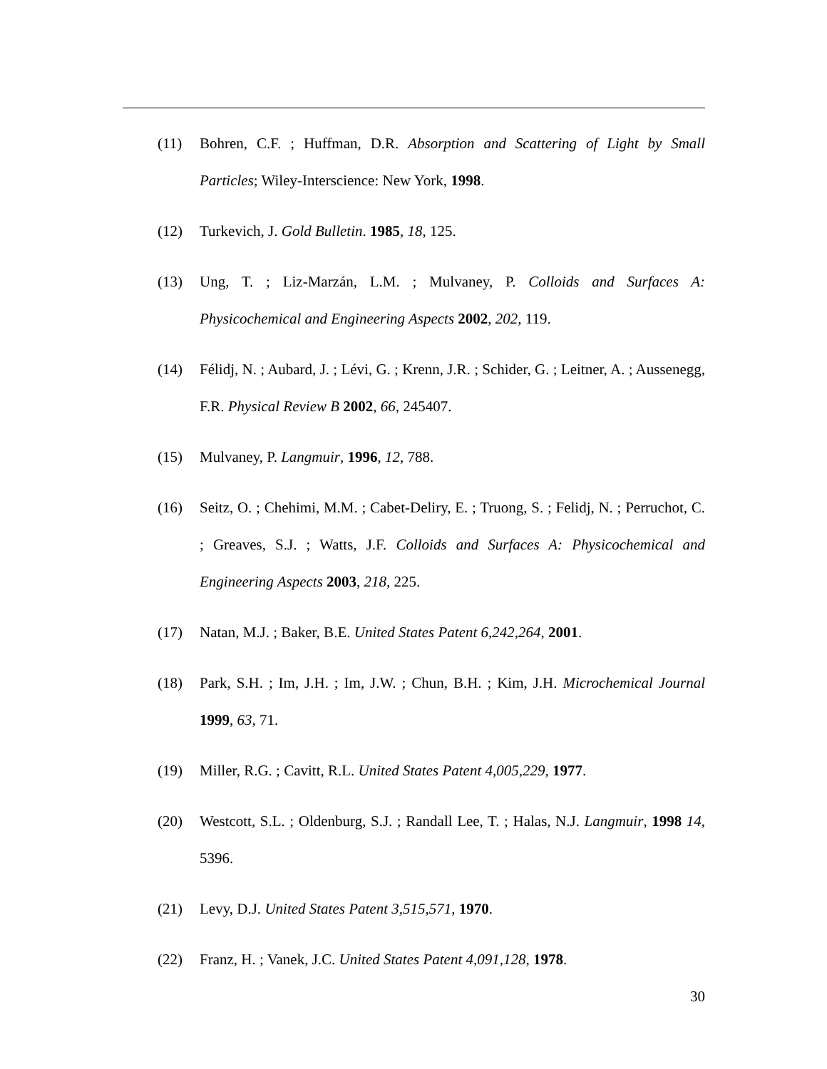(11) Bohren, C.F. ; Huffman, D.R. Absorption and Scattering of Light by Small Particles; Wiley-Interscience: New York, 1998.
(12) Turkevich, J. Gold Bulletin. 1985, 18, 125.
(13) Ung, T. ; Liz-Marzán, L.M. ; Mulvaney, P. Colloids and Surfaces A: Physicochemical and Engineering Aspects 2002, 202, 119.
(14) Félidj, N. ; Aubard, J. ; Lévi, G. ; Krenn, J.R. ; Schider, G. ; Leitner, A. ; Aussenegg, F.R. Physical Review B 2002, 66, 245407.
(15) Mulvaney, P. Langmuir, 1996, 12, 788.
(16) Seitz, O. ; Chehimi, M.M. ; Cabet-Deliry, E. ; Truong, S. ; Felidj, N. ; Perruchot, C. ; Greaves, S.J. ; Watts, J.F. Colloids and Surfaces A: Physicochemical and Engineering Aspects 2003, 218, 225.
(17) Natan, M.J. ; Baker, B.E. United States Patent 6,242,264, 2001.
(18) Park, S.H. ; Im, J.H. ; Im, J.W. ; Chun, B.H. ; Kim, J.H. Microchemical Journal 1999, 63, 71.
(19) Miller, R.G. ; Cavitt, R.L. United States Patent 4,005,229, 1977.
(20) Westcott, S.L. ; Oldenburg, S.J. ; Randall Lee, T. ; Halas, N.J. Langmuir, 1998 14, 5396.
(21) Levy, D.J. United States Patent 3,515,571, 1970.
(22) Franz, H. ; Vanek, J.C. United States Patent 4,091,128, 1978.
30